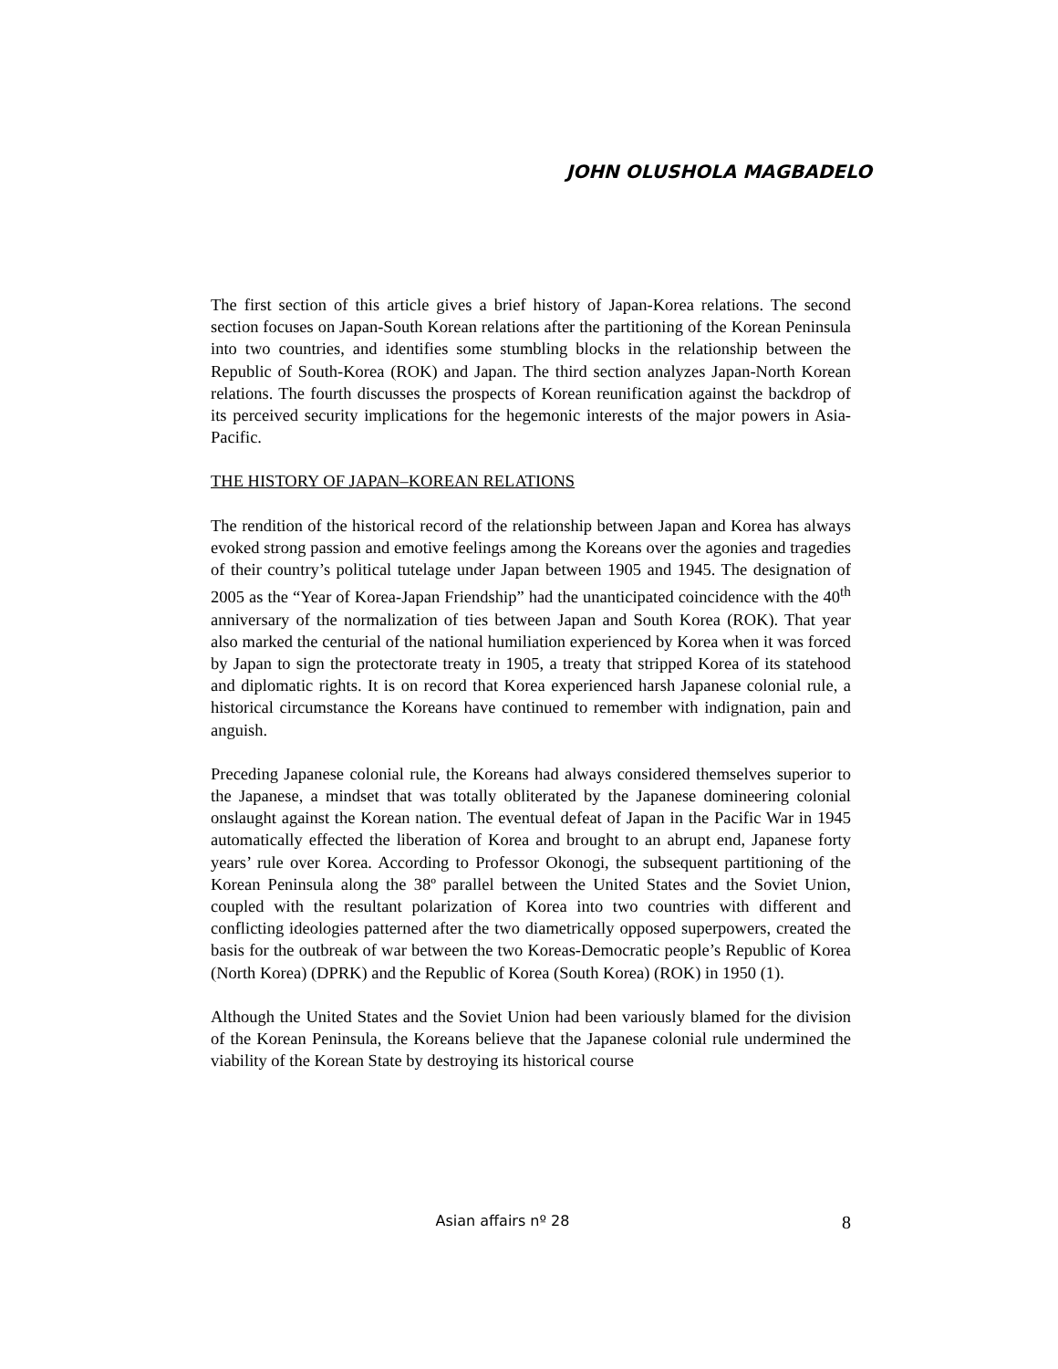JOHN OLUSHOLA MAGBADELO
The first section of this article gives a brief history of Japan-Korea relations. The second section focuses on Japan-South Korean relations after the partitioning of the Korean Peninsula into two countries, and identifies some stumbling blocks in the relationship between the Republic of South-Korea (ROK) and Japan. The third section analyzes Japan-North Korean relations. The fourth discusses the prospects of Korean reunification against the backdrop of its perceived security implications for the hegemonic interests of the major powers in Asia-Pacific.
THE HISTORY OF JAPAN–KOREAN RELATIONS
The rendition of the historical record of the relationship between Japan and Korea has always evoked strong passion and emotive feelings among the Koreans over the agonies and tragedies of their country’s political tutelage under Japan between 1905 and 1945. The designation of 2005 as the “Year of Korea-Japan Friendship” had the unanticipated coincidence with the 40<sup>th</sup> anniversary of the normalization of ties between Japan and South Korea (ROK). That year also marked the centurial of the national humiliation experienced by Korea when it was forced by Japan to sign the protectorate treaty in 1905, a treaty that stripped Korea of its statehood and diplomatic rights. It is on record that Korea experienced harsh Japanese colonial rule, a historical circumstance the Koreans have continued to remember with indignation, pain and anguish.
Preceding Japanese colonial rule, the Koreans had always considered themselves superior to the Japanese, a mindset that was totally obliterated by the Japanese domineering colonial onslaught against the Korean nation. The eventual defeat of Japan in the Pacific War in 1945 automatically effected the liberation of Korea and brought to an abrupt end, Japanese forty years’ rule over Korea. According to Professor Okonogi, the subsequent partitioning of the Korean Peninsula along the 38º parallel between the United States and the Soviet Union, coupled with the resultant polarization of Korea into two countries with different and conflicting ideologies patterned after the two diametrically opposed superpowers, created the basis for the outbreak of war between the two Koreas-Democratic people’s Republic of Korea (North Korea) (DPRK) and the Republic of Korea (South Korea) (ROK) in 1950 (1).
Although the United States and the Soviet Union had been variously blamed for the division of the Korean Peninsula, the Koreans believe that the Japanese colonial rule undermined the viability of the Korean State by destroying its historical course
Asian affairs nº 28 8